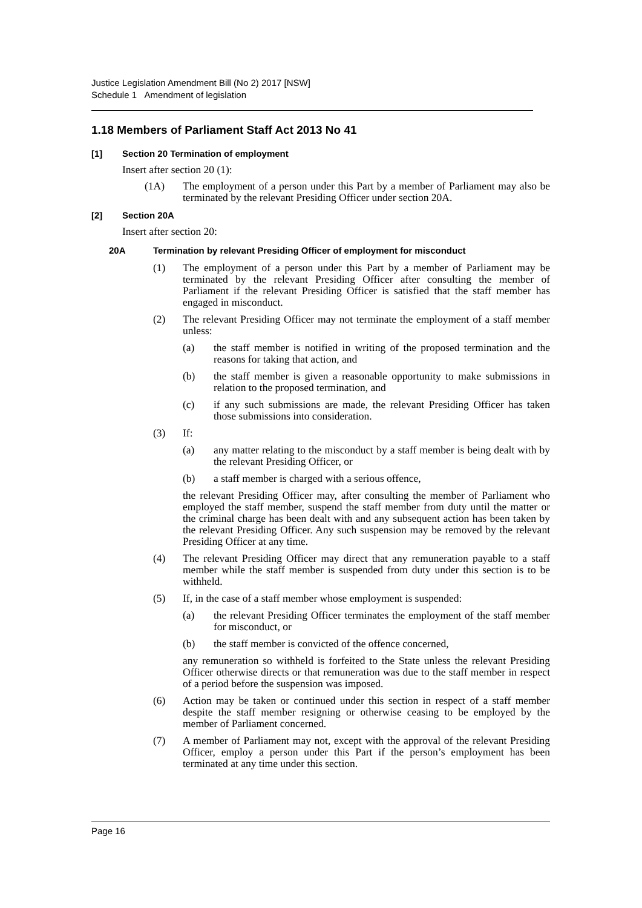Justice Legislation Amendment Bill (No 2) 2017 [NSW]
Schedule 1 Amendment of legislation
1.18 Members of Parliament Staff Act 2013 No 41
[1] Section 20 Termination of employment
Insert after section 20 (1):
(1A) The employment of a person under this Part by a member of Parliament may also be terminated by the relevant Presiding Officer under section 20A.
[2] Section 20A
Insert after section 20:
20A Termination by relevant Presiding Officer of employment for misconduct
(1) The employment of a person under this Part by a member of Parliament may be terminated by the relevant Presiding Officer after consulting the member of Parliament if the relevant Presiding Officer is satisfied that the staff member has engaged in misconduct.
(2) The relevant Presiding Officer may not terminate the employment of a staff member unless:
(a) the staff member is notified in writing of the proposed termination and the reasons for taking that action, and
(b) the staff member is given a reasonable opportunity to make submissions in relation to the proposed termination, and
(c) if any such submissions are made, the relevant Presiding Officer has taken those submissions into consideration.
(3) If:
(a) any matter relating to the misconduct by a staff member is being dealt with by the relevant Presiding Officer, or
(b) a staff member is charged with a serious offence,
the relevant Presiding Officer may, after consulting the member of Parliament who employed the staff member, suspend the staff member from duty until the matter or the criminal charge has been dealt with and any subsequent action has been taken by the relevant Presiding Officer. Any such suspension may be removed by the relevant Presiding Officer at any time.
(4) The relevant Presiding Officer may direct that any remuneration payable to a staff member while the staff member is suspended from duty under this section is to be withheld.
(5) If, in the case of a staff member whose employment is suspended:
(a) the relevant Presiding Officer terminates the employment of the staff member for misconduct, or
(b) the staff member is convicted of the offence concerned,
any remuneration so withheld is forfeited to the State unless the relevant Presiding Officer otherwise directs or that remuneration was due to the staff member in respect of a period before the suspension was imposed.
(6) Action may be taken or continued under this section in respect of a staff member despite the staff member resigning or otherwise ceasing to be employed by the member of Parliament concerned.
(7) A member of Parliament may not, except with the approval of the relevant Presiding Officer, employ a person under this Part if the person’s employment has been terminated at any time under this section.
Page 16